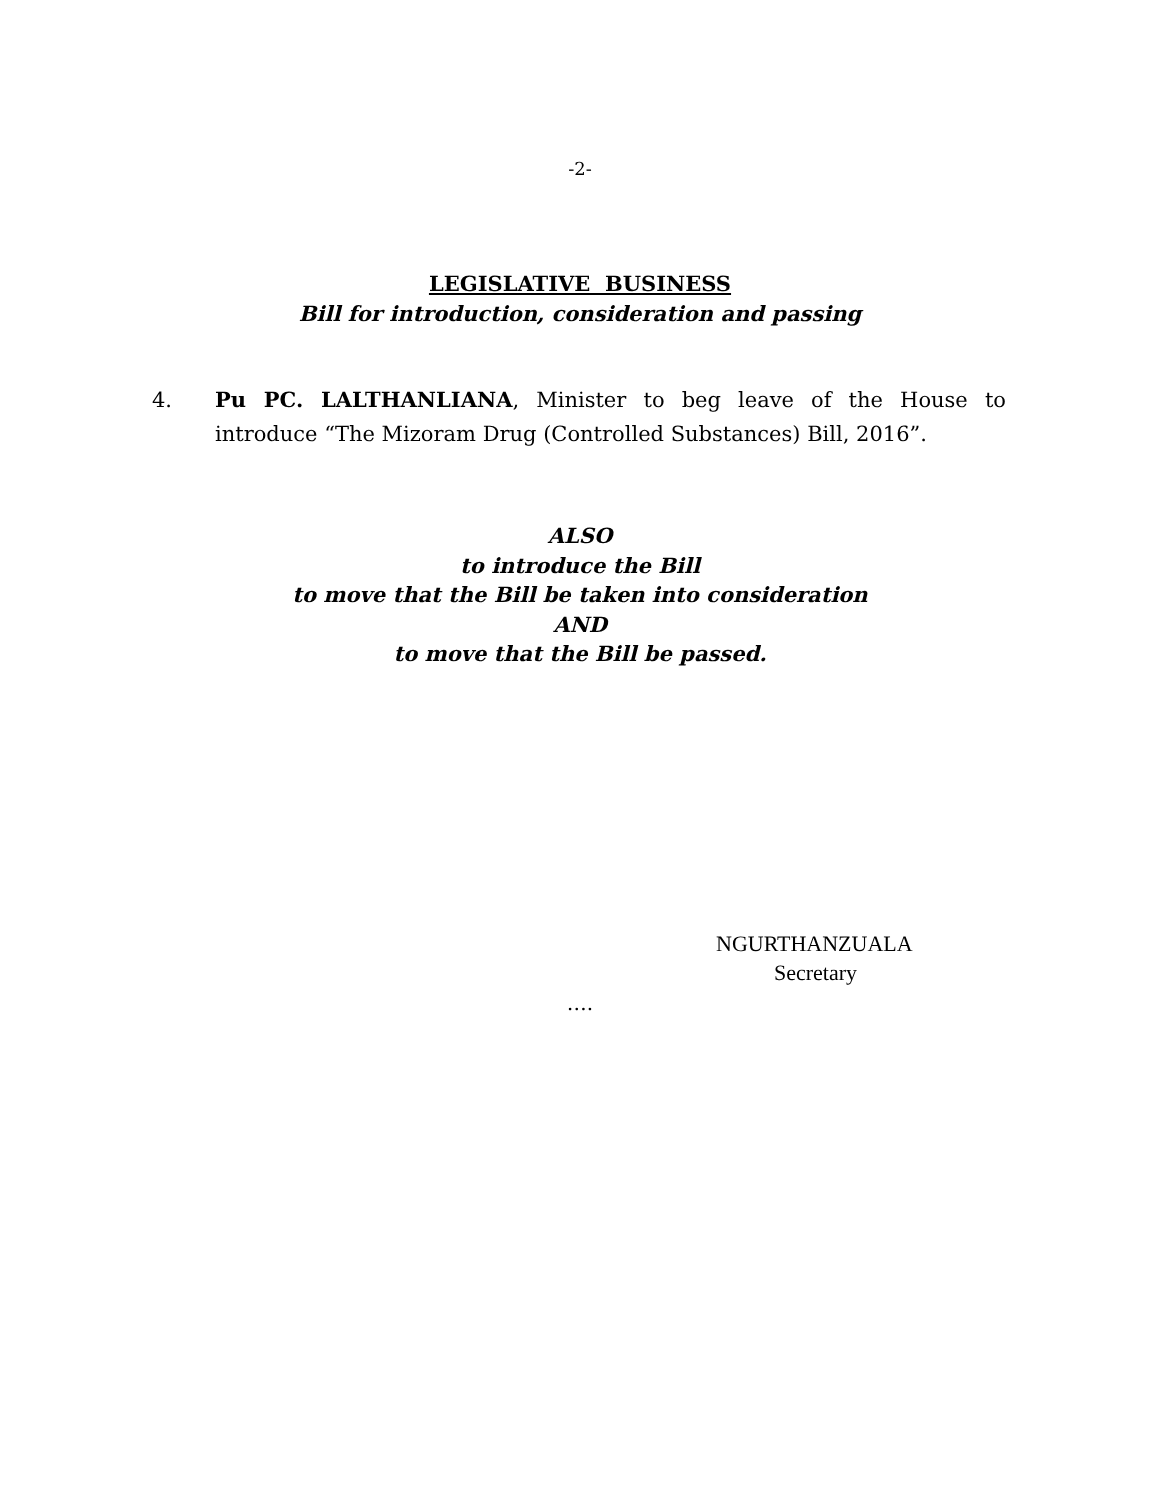-2-
LEGISLATIVE BUSINESS
Bill for introduction, consideration and passing
4. Pu PC. LALTHANLIANA, Minister to beg leave of the House to introduce “The Mizoram Drug (Controlled Substances) Bill, 2016”.
ALSO
to introduce the Bill
to move that the Bill be taken into consideration
AND
to move that the Bill be passed.
NGURTHANZUALA
Secretary
….